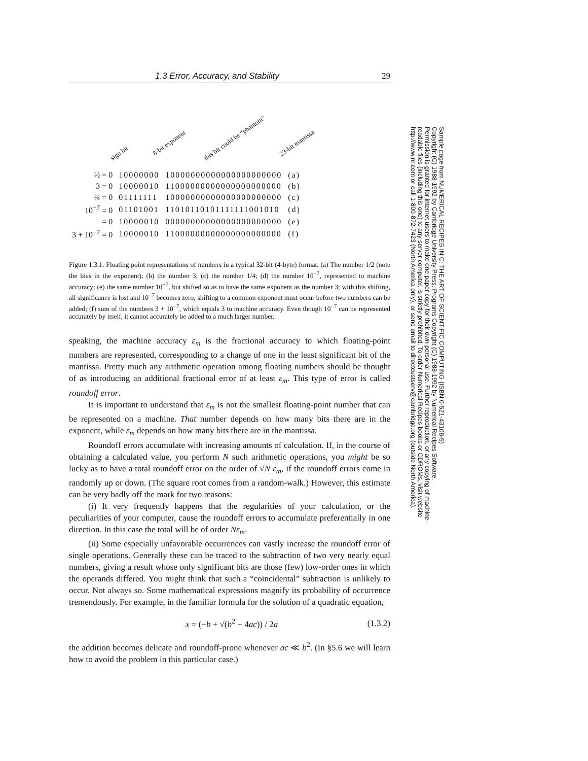1.3 Error, Accuracy, and Stability 29
sign bit
8-bit exponent
this bit could be “phantom”
23-bit mantissa
| ½ = 0 | 10000000 | 10000000000000000000000 | (a) |
| 3 = 0 | 10000010 | 11000000000000000000000 | (b) |
| ¼ = 0 | 01111111 | 10000000000000000000000 | (c) |
| 10<sup>−7</sup> = 0 | 01101001 | 11010110101111111001010 | (d) |
| = 0 | 10000010 | 00000000000000000000000 | (e) |
| 3 + 10<sup>−7</sup> = 0 | 10000010 | 11000000000000000000000 | (f) |
Figure 1.3.1. Floating point representations of numbers in a typical 32-bit (4-byte) format. (a) The number 1/2 (note the bias in the exponent); (b) the number 3; (c) the number 1/4; (d) the number 10<sup>−7</sup>, represented to machine accuracy; (e) the same number 10<sup>−7</sup>, but shifted so as to have the same exponent as the number 3; with this shifting, all significance is lost and 10<sup>−7</sup> becomes zero; shifting to a common exponent must occur before two numbers can be added; (f) sum of the numbers 3 + 10<sup>−7</sup>, which equals 3 to machine accuracy. Even though 10<sup>−7</sup> can be represented accurately by itself, it cannot accurately be added to a much larger number.
speaking, the machine accuracy ε<sub>m</sub> is the fractional accuracy to which floating-point numbers are represented, corresponding to a change of one in the least significant bit of the mantissa. Pretty much any arithmetic operation among floating numbers should be thought of as introducing an additional fractional error of at least ε<sub>m</sub>. This type of error is called roundoff error.
It is important to understand that ε<sub>m</sub> is not the smallest floating-point number that can be represented on a machine. That number depends on how many bits there are in the exponent, while ε<sub>m</sub> depends on how many bits there are in the mantissa.
Roundoff errors accumulate with increasing amounts of calculation. If, in the course of obtaining a calculated value, you perform N such arithmetic operations, you might be so lucky as to have a total roundoff error on the order of √N ε<sub>m</sub>, if the roundoff errors come in randomly up or down. (The square root comes from a random-walk.) However, this estimate can be very badly off the mark for two reasons:
(i) It very frequently happens that the regularities of your calculation, or the peculiarities of your computer, cause the roundoff errors to accumulate preferentially in one direction. In this case the total will be of order Nε<sub>m</sub>.
(ii) Some especially unfavorable occurrences can vastly increase the roundoff error of single operations. Generally these can be traced to the subtraction of two very nearly equal numbers, giving a result whose only significant bits are those (few) low-order ones in which the operands differed. You might think that such a “coincidental” subtraction is unlikely to occur. Not always so. Some mathematical expressions magnify its probability of occurrence tremendously. For example, in the familiar formula for the solution of a quadratic equation,
x = (−b + √(b<sup>2</sup> − 4ac)) / 2a (1.3.2)
the addition becomes delicate and roundoff-prone whenever ac ≪ b<sup>2</sup>. (In §5.6 we will learn how to avoid the problem in this particular case.)
Sample page from NUMERICAL RECIPES IN C: THE ART OF SCIENTIFIC COMPUTING (ISBN 0-521-43108-5)
Copyright (C) 1988-1992 by Cambridge University Press. Programs Copyright (C) 1988-1992 by Numerical Recipes Software.
Permission is granted for internet users to make one paper copy for their own personal use. Further reproduction, or any copying of machine-
readable files (including this one) to any server computer, is strictly prohibited. To order Numerical Recipes books or CDROMs, visit website
http://www.nr.com or call 1-800-872-7423 (North America only), or send email to directcustserv@cambridge.org (outside North America).